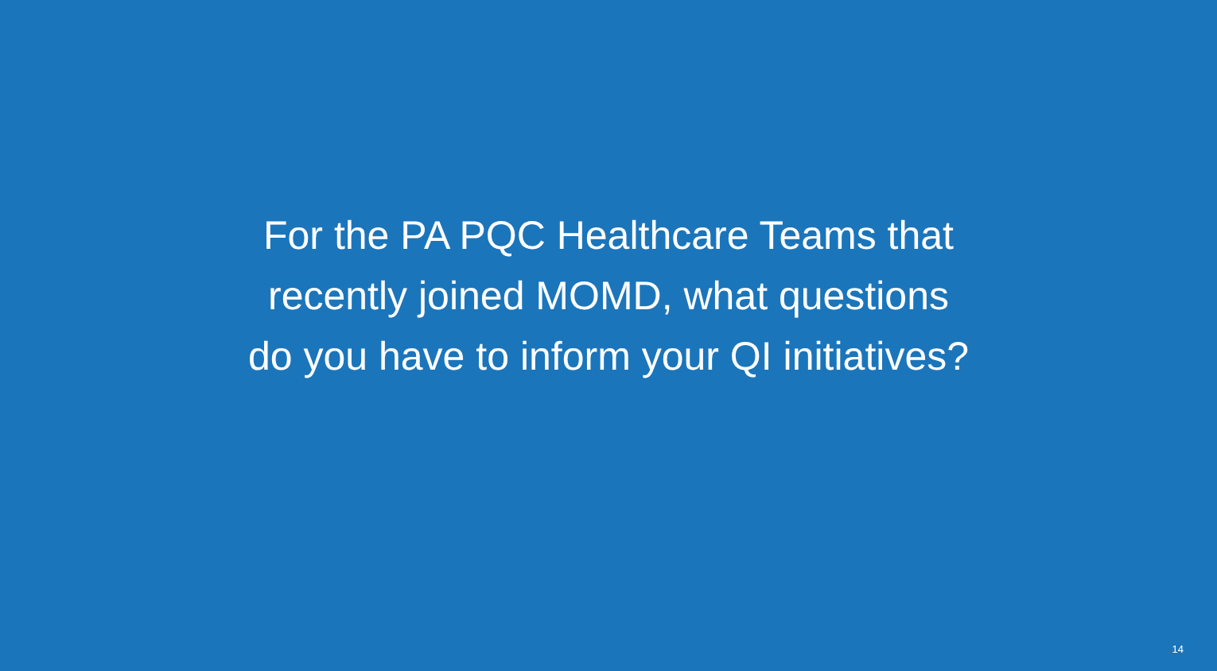For the PA PQC Healthcare Teams that
recently joined MOMD, what questions
do you have to inform your QI initiatives?
14